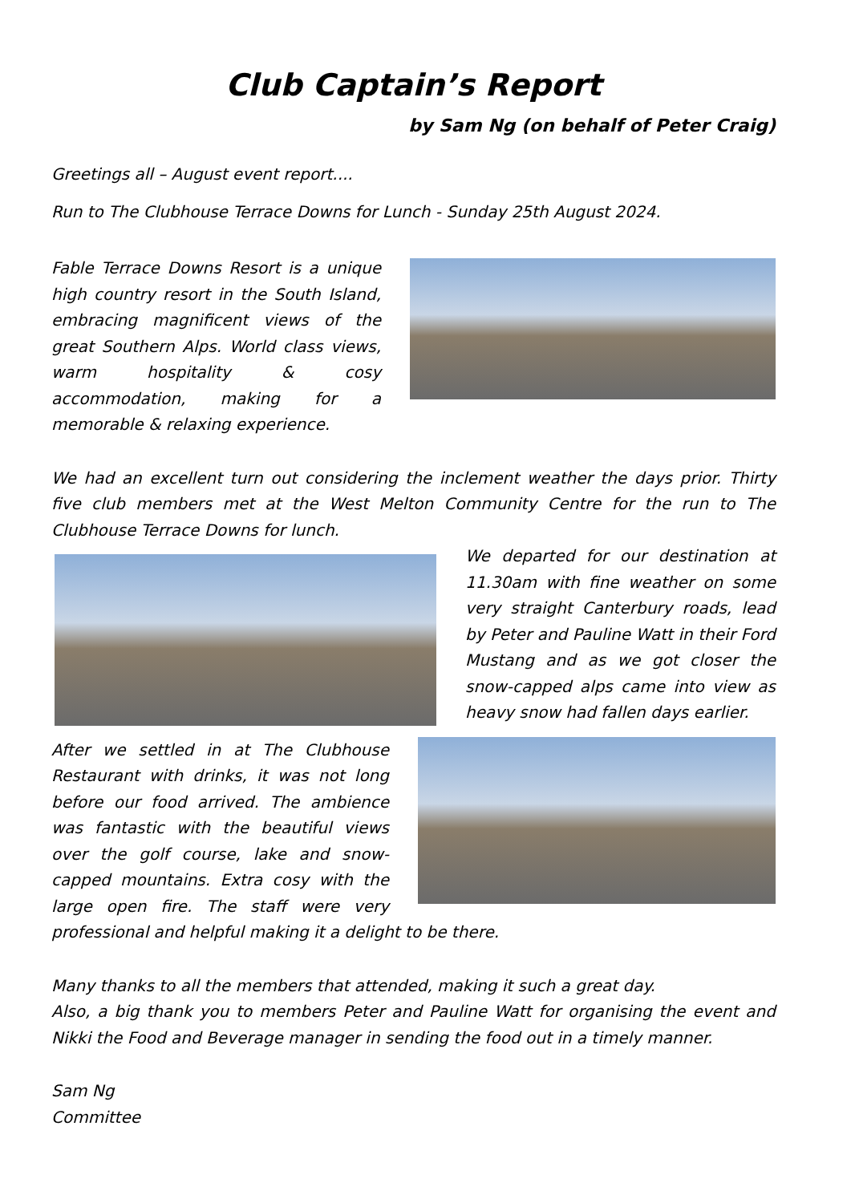Club Captain’s Report
by Sam Ng (on behalf of Peter Craig)
Greetings all – August event report....
Run to The Clubhouse Terrace Downs for Lunch - Sunday 25th August 2024.
Fable Terrace Downs Resort is a unique high country resort in the South Island, embracing magnificent views of the great Southern Alps. World class views, warm hospitality & cosy accommodation, making for a memorable & relaxing experience.
We had an excellent turn out considering the inclement weather the days prior. Thirty five club members met at the West Melton Community Centre for the run to The Clubhouse Terrace Downs for lunch.
We departed for our destination at 11.30am with fine weather on some very straight Canterbury roads, lead by Peter and Pauline Watt in their Ford Mustang and as we got closer the snow-capped alps came into view as heavy snow had fallen days earlier.
After we settled in at The Clubhouse Restaurant with drinks, it was not long before our food arrived. The ambience was fantastic with the beautiful views over the golf course, lake and snow-capped mountains. Extra cosy with the large open fire. The staff were very professional and helpful making it a delight to be there.
Many thanks to all the members that attended, making it such a great day.
Also, a big thank you to members Peter and Pauline Watt for organising the event and Nikki the Food and Beverage manager in sending the food out in a timely manner.
Sam Ng
Committee